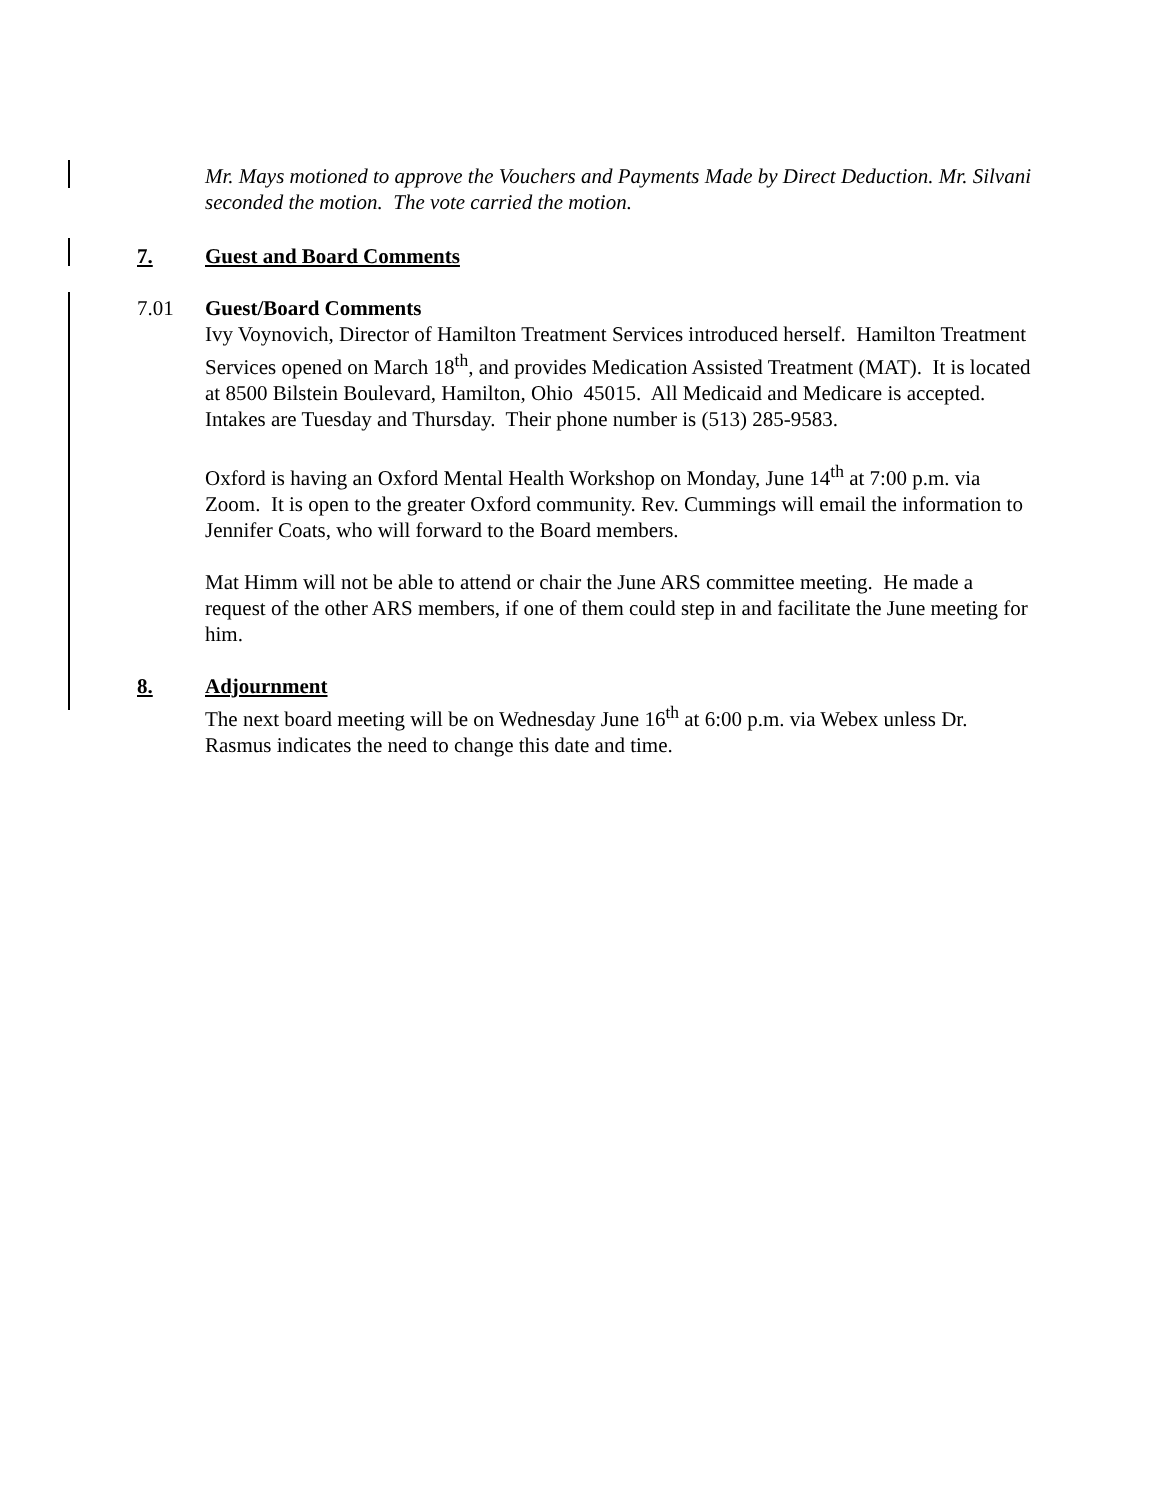Mr. Mays motioned to approve the Vouchers and Payments Made by Direct Deduction. Mr. Silvani seconded the motion. The vote carried the motion.
7. Guest and Board Comments
7.01 Guest/Board Comments
Ivy Voynovich, Director of Hamilton Treatment Services introduced herself. Hamilton Treatment Services opened on March 18<sup>th</sup>, and provides Medication Assisted Treatment (MAT). It is located at 8500 Bilstein Boulevard, Hamilton, Ohio 45015. All Medicaid and Medicare is accepted. Intakes are Tuesday and Thursday. Their phone number is (513) 285-9583.
Oxford is having an Oxford Mental Health Workshop on Monday, June 14<sup>th</sup> at 7:00 p.m. via Zoom. It is open to the greater Oxford community. Rev. Cummings will email the information to Jennifer Coats, who will forward to the Board members.
Mat Himm will not be able to attend or chair the June ARS committee meeting. He made a request of the other ARS members, if one of them could step in and facilitate the June meeting for him.
8. Adjournment
The next board meeting will be on Wednesday June 16<sup>th</sup> at 6:00 p.m. via Webex unless Dr. Rasmus indicates the need to change this date and time.